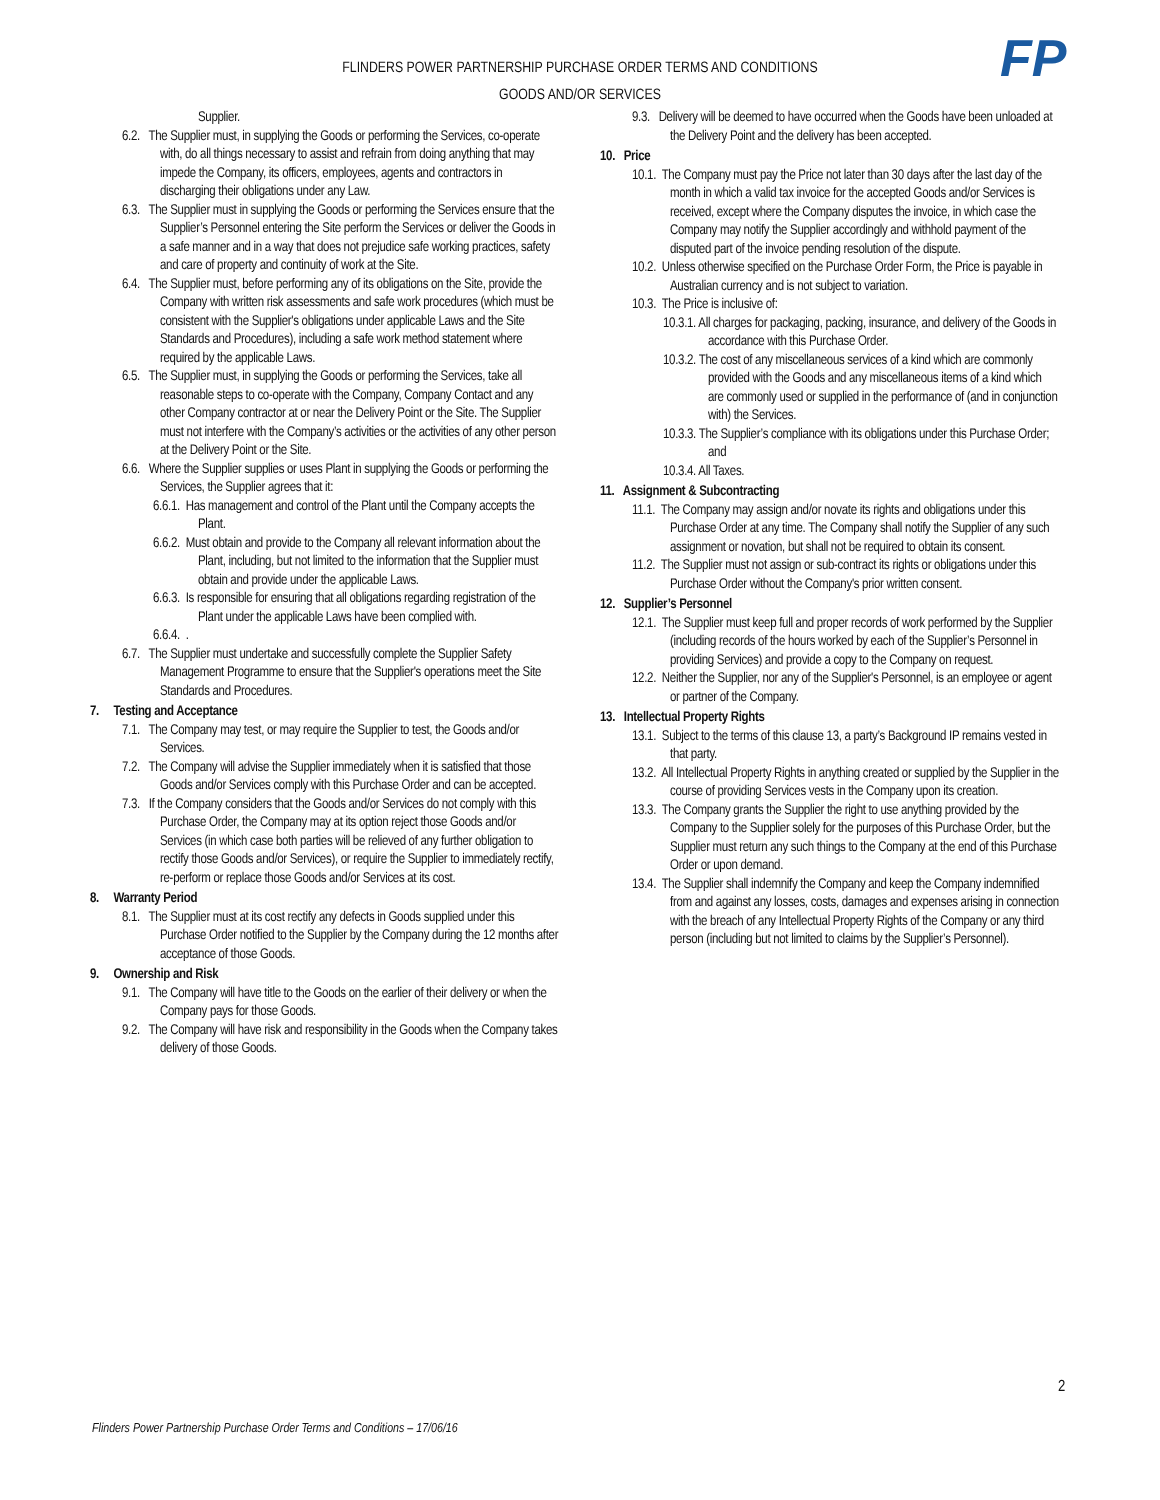FP
FLINDERS POWER PARTNERSHIP PURCHASE ORDER TERMS AND CONDITIONS
GOODS AND/OR SERVICES
Supplier.
6.2. The Supplier must, in supplying the Goods or performing the Services, co-operate with, do all things necessary to assist and refrain from doing anything that may impede the Company, its officers, employees, agents and contractors in discharging their obligations under any Law.
6.3. The Supplier must in supplying the Goods or performing the Services ensure that the Supplier’s Personnel entering the Site perform the Services or deliver the Goods in a safe manner and in a way that does not prejudice safe working practices, safety and care of property and continuity of work at the Site.
6.4. The Supplier must, before performing any of its obligations on the Site, provide the Company with written risk assessments and safe work procedures (which must be consistent with the Supplier's obligations under applicable Laws and the Site Standards and Procedures), including a safe work method statement where required by the applicable Laws.
6.5. The Supplier must, in supplying the Goods or performing the Services, take all reasonable steps to co-operate with the Company, Company Contact and any other Company contractor at or near the Delivery Point or the Site. The Supplier must not interfere with the Company’s activities or the activities of any other person at the Delivery Point or the Site.
6.6. Where the Supplier supplies or uses Plant in supplying the Goods or performing the Services, the Supplier agrees that it:
6.6.1. Has management and control of the Plant until the Company accepts the Plant.
6.6.2. Must obtain and provide to the Company all relevant information about the Plant, including, but not limited to the information that the Supplier must obtain and provide under the applicable Laws.
6.6.3. Is responsible for ensuring that all obligations regarding registration of the Plant under the applicable Laws have been complied with.
6.6.4. .
6.7. The Supplier must undertake and successfully complete the Supplier Safety Management Programme to ensure that the Supplier's operations meet the Site Standards and Procedures.
7. Testing and Acceptance
7.1. The Company may test, or may require the Supplier to test, the Goods and/or Services.
7.2. The Company will advise the Supplier immediately when it is satisfied that those Goods and/or Services comply with this Purchase Order and can be accepted.
7.3. If the Company considers that the Goods and/or Services do not comply with this Purchase Order, the Company may at its option reject those Goods and/or Services (in which case both parties will be relieved of any further obligation to rectify those Goods and/or Services), or require the Supplier to immediately rectify, re-perform or replace those Goods and/or Services at its cost.
8. Warranty Period
8.1. The Supplier must at its cost rectify any defects in Goods supplied under this Purchase Order notified to the Supplier by the Company during the 12 months after acceptance of those Goods.
9. Ownership and Risk
9.1. The Company will have title to the Goods on the earlier of their delivery or when the Company pays for those Goods.
9.2. The Company will have risk and responsibility in the Goods when the Company takes delivery of those Goods.
9.3. Delivery will be deemed to have occurred when the Goods have been unloaded at the Delivery Point and the delivery has been accepted.
10. Price
10.1. The Company must pay the Price not later than 30 days after the last day of the month in which a valid tax invoice for the accepted Goods and/or Services is received, except where the Company disputes the invoice, in which case the Company may notify the Supplier accordingly and withhold payment of the disputed part of the invoice pending resolution of the dispute.
10.2. Unless otherwise specified on the Purchase Order Form, the Price is payable in Australian currency and is not subject to variation.
10.3. The Price is inclusive of:
10.3.1. All charges for packaging, packing, insurance, and delivery of the Goods in accordance with this Purchase Order.
10.3.2. The cost of any miscellaneous services of a kind which are commonly provided with the Goods and any miscellaneous items of a kind which are commonly used or supplied in the performance of (and in conjunction with) the Services.
10.3.3. The Supplier’s compliance with its obligations under this Purchase Order; and
10.3.4. All Taxes.
11. Assignment & Subcontracting
11.1. The Company may assign and/or novate its rights and obligations under this Purchase Order at any time. The Company shall notify the Supplier of any such assignment or novation, but shall not be required to obtain its consent.
11.2. The Supplier must not assign or sub-contract its rights or obligations under this Purchase Order without the Company's prior written consent.
12. Supplier’s Personnel
12.1. The Supplier must keep full and proper records of work performed by the Supplier (including records of the hours worked by each of the Supplier’s Personnel in providing Services) and provide a copy to the Company on request.
12.2. Neither the Supplier, nor any of the Supplier's Personnel, is an employee or agent or partner of the Company.
13. Intellectual Property Rights
13.1. Subject to the terms of this clause 13, a party’s Background IP remains vested in that party.
13.2. All Intellectual Property Rights in anything created or supplied by the Supplier in the course of providing Services vests in the Company upon its creation.
13.3. The Company grants the Supplier the right to use anything provided by the Company to the Supplier solely for the purposes of this Purchase Order, but the Supplier must return any such things to the Company at the end of this Purchase Order or upon demand.
13.4. The Supplier shall indemnify the Company and keep the Company indemnified from and against any losses, costs, damages and expenses arising in connection with the breach of any Intellectual Property Rights of the Company or any third person (including but not limited to claims by the Supplier’s Personnel).
2
Flinders Power Partnership Purchase Order Terms and Conditions – 17/06/16